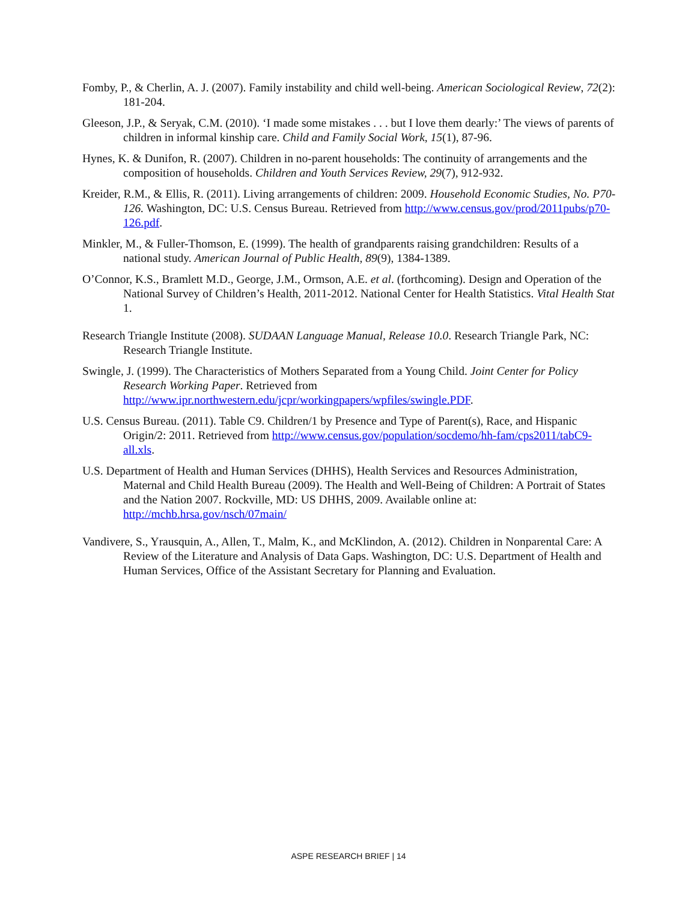Fomby, P., & Cherlin, A. J. (2007). Family instability and child well-being. American Sociological Review, 72(2): 181-204.
Gleeson, J.P., & Seryak, C.M. (2010). ‘I made some mistakes . . . but I love them dearly:’ The views of parents of children in informal kinship care. Child and Family Social Work, 15(1), 87-96.
Hynes, K. & Dunifon, R. (2007). Children in no-parent households: The continuity of arrangements and the composition of households. Children and Youth Services Review, 29(7), 912-932.
Kreider, R.M., & Ellis, R. (2011). Living arrangements of children: 2009. Household Economic Studies, No. P70-126. Washington, DC: U.S. Census Bureau. Retrieved from http://www.census.gov/prod/2011pubs/p70-126.pdf.
Minkler, M., & Fuller-Thomson, E. (1999). The health of grandparents raising grandchildren: Results of a national study. American Journal of Public Health, 89(9), 1384-1389.
O’Connor, K.S., Bramlett M.D., George, J.M., Ormson, A.E. et al. (forthcoming). Design and Operation of the National Survey of Children’s Health, 2011-2012. National Center for Health Statistics. Vital Health Stat 1.
Research Triangle Institute (2008). SUDAAN Language Manual, Release 10.0. Research Triangle Park, NC: Research Triangle Institute.
Swingle, J. (1999). The Characteristics of Mothers Separated from a Young Child. Joint Center for Policy Research Working Paper. Retrieved from http://www.ipr.northwestern.edu/jcpr/workingpapers/wpfiles/swingle.PDF.
U.S. Census Bureau. (2011). Table C9. Children/1 by Presence and Type of Parent(s), Race, and Hispanic Origin/2: 2011. Retrieved from http://www.census.gov/population/socdemo/hh-fam/cps2011/tabC9-all.xls.
U.S. Department of Health and Human Services (DHHS), Health Services and Resources Administration, Maternal and Child Health Bureau (2009). The Health and Well-Being of Children: A Portrait of States and the Nation 2007. Rockville, MD: US DHHS, 2009. Available online at: http://mchb.hrsa.gov/nsch/07main/
Vandivere, S., Yrausquin, A., Allen, T., Malm, K., and McKlindon, A. (2012). Children in Nonparental Care: A Review of the Literature and Analysis of Data Gaps. Washington, DC: U.S. Department of Health and Human Services, Office of the Assistant Secretary for Planning and Evaluation.
ASPE RESEARCH BRIEF | 14